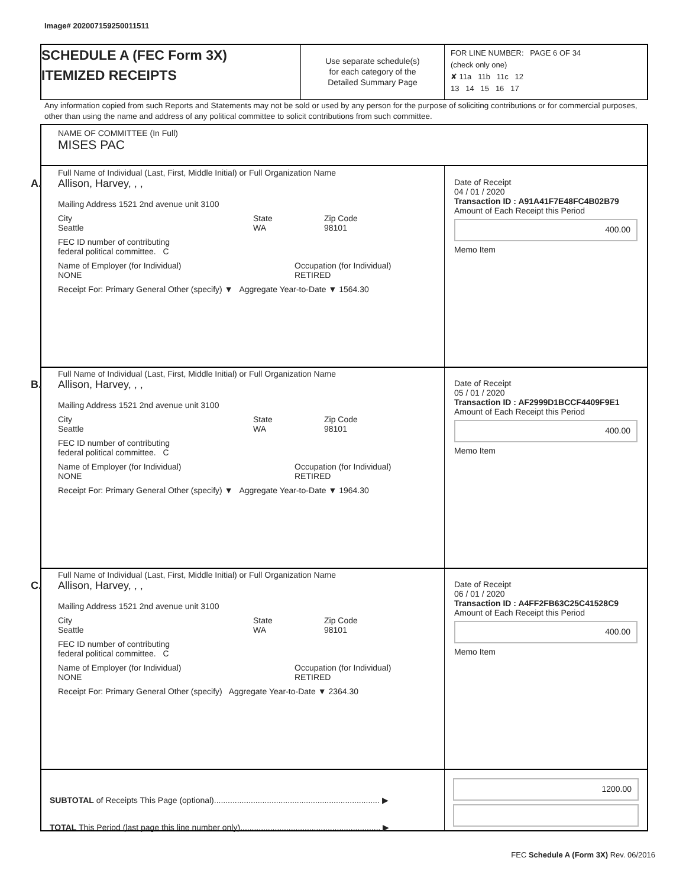Image# 202007159250011511
SCHEDULE A (FEC Form 3X)
ITEMIZED RECEIPTS
Use separate schedule(s)
for each category of the
Detailed Summary Page
FOR LINE NUMBER: PAGE 6 OF 34
(check only one)
✘ 11a 11b 11c 12
13 14 15 16 17
Any information copied from such Reports and Statements may not be sold or used by any person for the purpose of soliciting contributions or for commercial purposes, other than using the name and address of any political committee to solicit contributions from such committee.
NAME OF COMMITTEE (In Full)
MISES PAC
A.
Full Name of Individual (Last, First, Middle Initial) or Full Organization Name
Allison, Harvey, , ,
Mailing Address 1521 2nd avenue unit 3100
City
Seattle State
WA Zip Code
98101
FEC ID number of contributing
federal political committee. C
Name of Employer (for Individual)
NONE Occupation (for Individual)
RETIRED
Receipt For: Primary General Other (specify) ▼ Aggregate Year-to-Date ▼ 1564.30
Date of Receipt
04 / 01 / 2020
Transaction ID : A91A41F7E48FC4B02B79
Amount of Each Receipt this Period
400.00
Memo Item
B.
Full Name of Individual (Last, First, Middle Initial) or Full Organization Name
Allison, Harvey, , ,
Mailing Address 1521 2nd avenue unit 3100
City
Seattle State
WA Zip Code
98101
FEC ID number of contributing
federal political committee. C
Name of Employer (for Individual)
NONE Occupation (for Individual)
RETIRED
Receipt For: Primary General Other (specify) ▼ Aggregate Year-to-Date ▼ 1964.30
Date of Receipt
05 / 01 / 2020
Transaction ID : AF2999D1BCCF4409F9E1
Amount of Each Receipt this Period
400.00
Memo Item
C.
Full Name of Individual (Last, First, Middle Initial) or Full Organization Name
Allison, Harvey, , ,
Mailing Address 1521 2nd avenue unit 3100
City
Seattle State
WA Zip Code
98101
FEC ID number of contributing
federal political committee. C
Name of Employer (for Individual)
NONE Occupation (for Individual)
RETIRED
Receipt For: Primary General Other (specify) Aggregate Year-to-Date ▼ 2364.30
Date of Receipt
06 / 01 / 2020
Transaction ID : A4FF2FB63C25C41528C9
Amount of Each Receipt this Period
400.00
Memo Item
SUBTOTAL of Receipts This Page (optional)........................................................................ ▶
TOTAL This Period (last page this line number only)............................................................. ▶
1200.00
FEC Schedule A (Form 3X) Rev. 06/2016